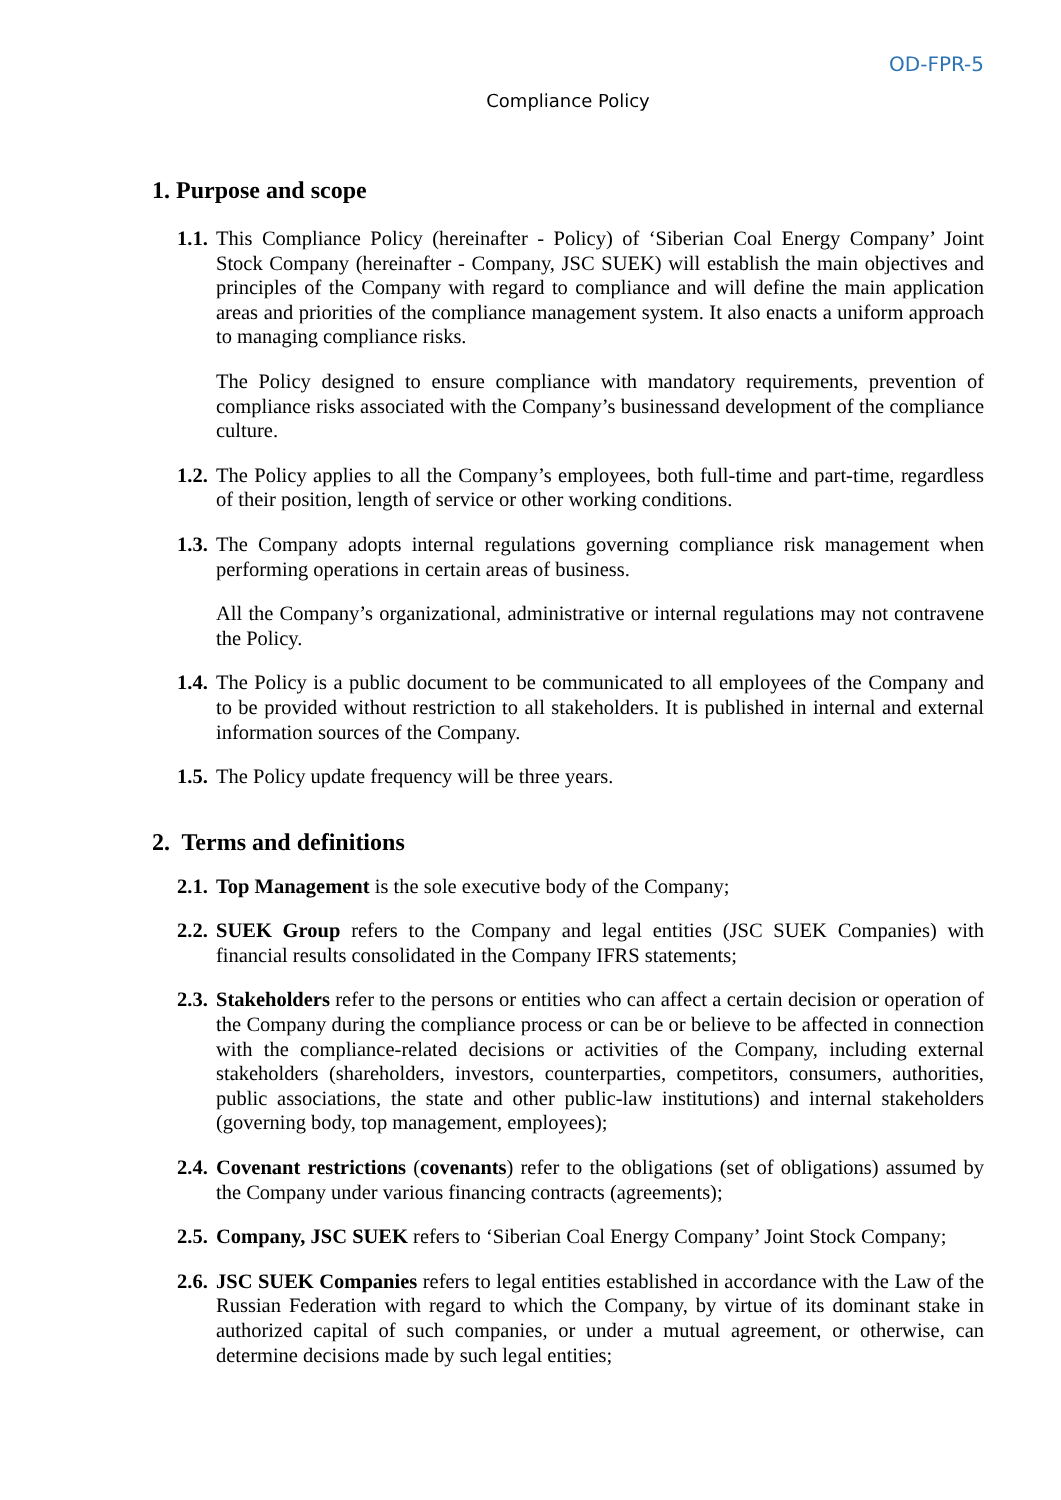OD-FPR-5
Compliance Policy
1. Purpose and scope
1.1.
This Compliance Policy (hereinafter - Policy) of ‘Siberian Coal Energy Company’ Joint Stock Company (hereinafter - Company, JSC SUEK) will establish the main objectives and principles of the Company with regard to compliance and will define the main application areas and priorities of the compliance management system. It also enacts a uniform approach to managing compliance risks.
The Policy designed to ensure compliance with mandatory requirements, prevention of compliance risks associated with the Company’s businessand development of the compliance culture.
1.2.
The Policy applies to all the Company’s employees, both full-time and part-time, regardless of their position, length of service or other working conditions.
1.3.
The Company adopts internal regulations governing compliance risk management when performing operations in certain areas of business.
All the Company’s organizational, administrative or internal regulations may not contravene the Policy.
1.4.
The Policy is a public document to be communicated to all employees of the Company and to be provided without restriction to all stakeholders. It is published in internal and external information sources of the Company.
1.5.
The Policy update frequency will be three years.
2. Terms and definitions
2.1.
Top Management is the sole executive body of the Company;
2.2.
SUEK Group refers to the Company and legal entities (JSC SUEK Companies) with financial results consolidated in the Company IFRS statements;
2.3.
Stakeholders refer to the persons or entities who can affect a certain decision or operation of the Company during the compliance process or can be or believe to be affected in connection with the compliance-related decisions or activities of the Company, including external stakeholders (shareholders, investors, counterparties, competitors, consumers, authorities, public associations, the state and other public-law institutions) and internal stakeholders (governing body, top management, employees);
2.4.
Covenant restrictions (covenants) refer to the obligations (set of obligations) assumed by the Company under various financing contracts (agreements);
2.5.
Company, JSC SUEK refers to ‘Siberian Coal Energy Company’ Joint Stock Company;
2.6.
JSC SUEK Companies refers to legal entities established in accordance with the Law of the Russian Federation with regard to which the Company, by virtue of its dominant stake in authorized capital of such companies, or under a mutual agreement, or otherwise, can determine decisions made by such legal entities;